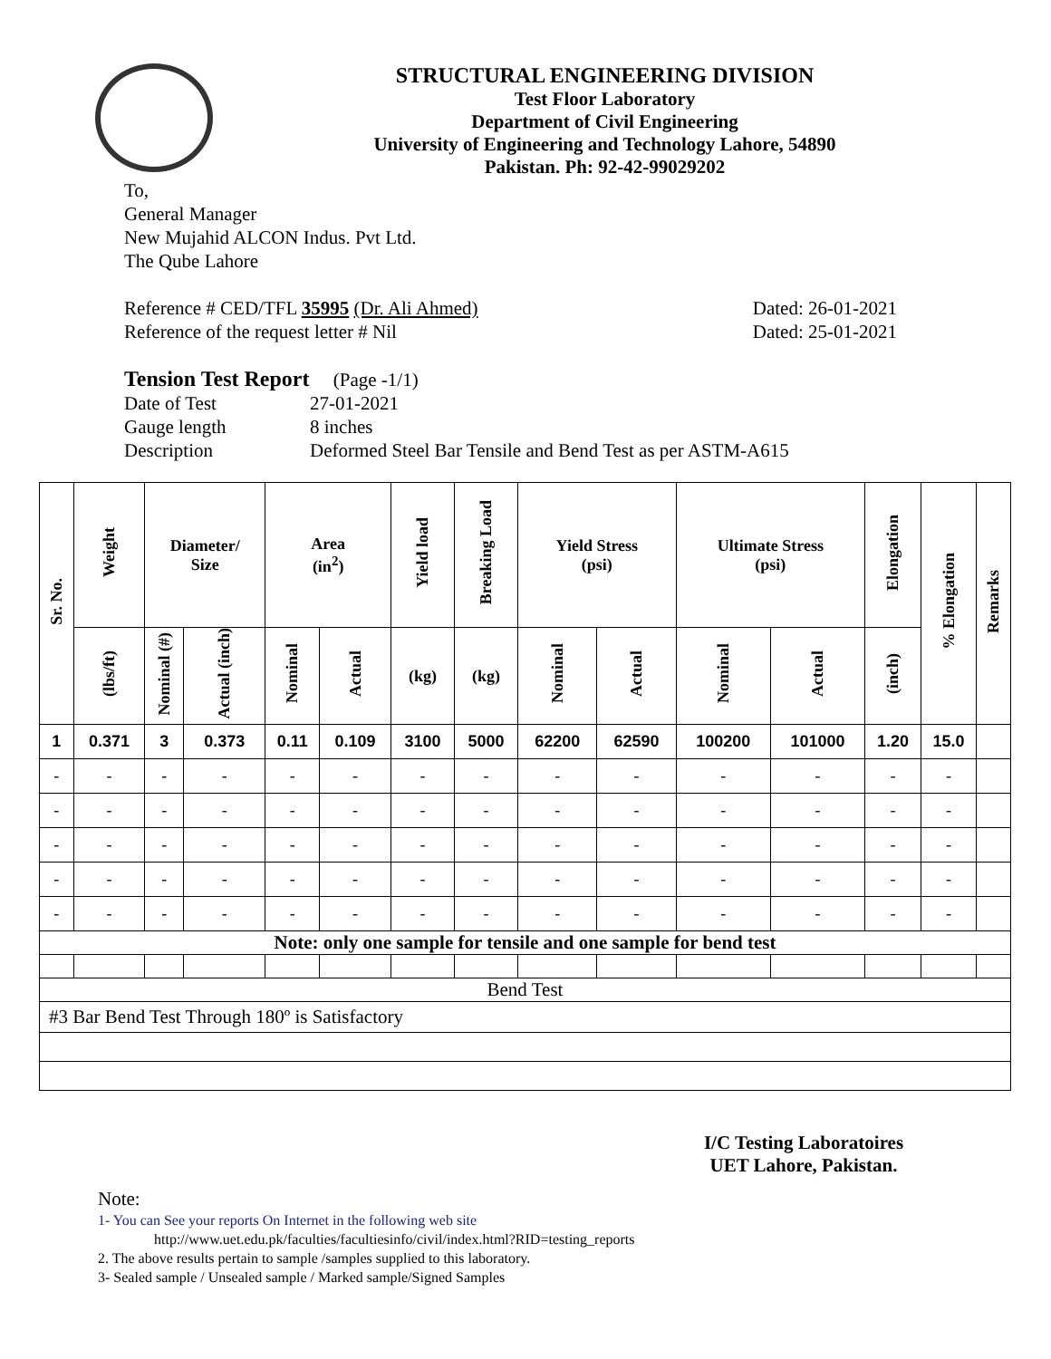STRUCTURAL ENGINEERING DIVISION
Test Floor Laboratory
Department of Civil Engineering
University of Engineering and Technology Lahore, 54890
Pakistan. Ph: 92-42-99029202
To,
General Manager
New Mujahid ALCON Indus. Pvt Ltd.
The Qube Lahore
Reference # CED/TFL 35995 (Dr. Ali Ahmed) Dated: 26-01-2021
Reference of the request letter # Nil Dated: 25-01-2021
Tension Test Report (Page -1/1)
Date of Test 27-01-2021 Gauge length 8 inches Description Deformed Steel Bar Tensile and Bend Test as per ASTM-A615
| Sr. No. | Weight | Diameter/ Size | | Area (in<sup>2</sup>) | | Yield load | Breaking Load | Yield Stress (psi) | | Ultimate Stress (psi) | | Elongation | % Elongation | Remarks |
| --- | --- | --- | --- | --- | --- | --- | --- | --- | --- | --- | --- | --- | --- | --- |
| | (lbs/ft) | Nominal (#) | Actual (inch) | Nominal | Actual | (kg) | (kg) | Nominal | Actual | Nominal | Actual | (inch) | | |
| 1 | 0.371 | 3 | 0.373 | 0.11 | 0.109 | 3100 | 5000 | 62200 | 62590 | 100200 | 101000 | 1.20 | 15.0 | |
| - | - | - | - | - | - | - | - | - | - | - | - | - | - | |
| - | - | - | - | - | - | - | - | - | - | - | - | - | - | |
| - | - | - | - | - | - | - | - | - | - | - | - | - | - | |
| - | - | - | - | - | - | - | - | - | - | - | - | - | - | |
| - | - | - | - | - | - | - | - | - | - | - | - | - | - | |
| Note: only one sample for tensile and one sample for bend test | | | | | | | | | | | | | | |
| Bend Test | | | | | | | | | | | | | | |
| #3 Bar Bend Test Through 180º is Satisfactory | | | | | | | | | | | | | | |
I/C Testing Laboratoires
UET Lahore, Pakistan.
Note:
1- You can See your reports On Internet in the following web site
http://www.uet.edu.pk/faculties/facultiesinfo/civil/index.html?RID=testing_reports
2. The above results pertain to sample /samples supplied to this laboratory.
3- Sealed sample / Unsealed sample / Marked sample/Signed Samples